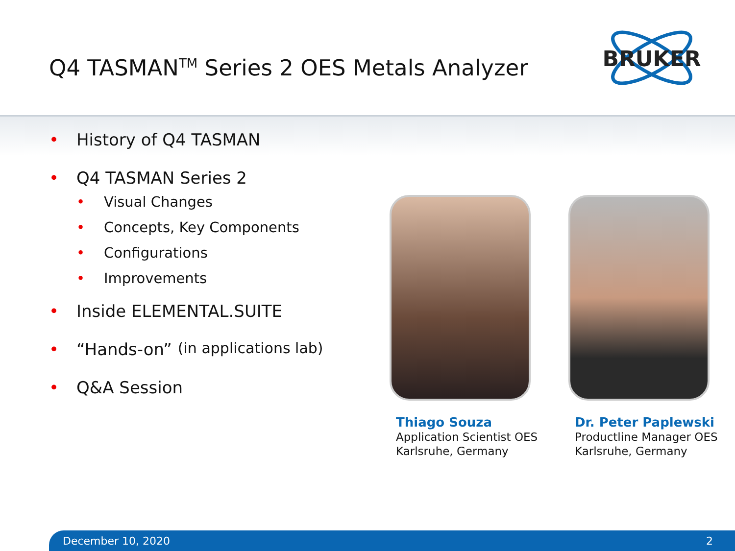Q4 TASMAN<sup>TM</sup> Series 2 OES Metals Analyzer
BRUKER
• History of Q4 TASMAN
• Q4 TASMAN Series 2
• Visual Changes
• Concepts, Key Components
• Configurations
• Improvements
• Inside ELEMENTAL.SUITE
• “Hands-on” (in applications lab)
• Q&A Session
Thiago Souza
Application Scientist OES
Karlsruhe, Germany
Dr. Peter Paplewski
Productline Manager OES
Karlsruhe, Germany
December 10, 2020 2